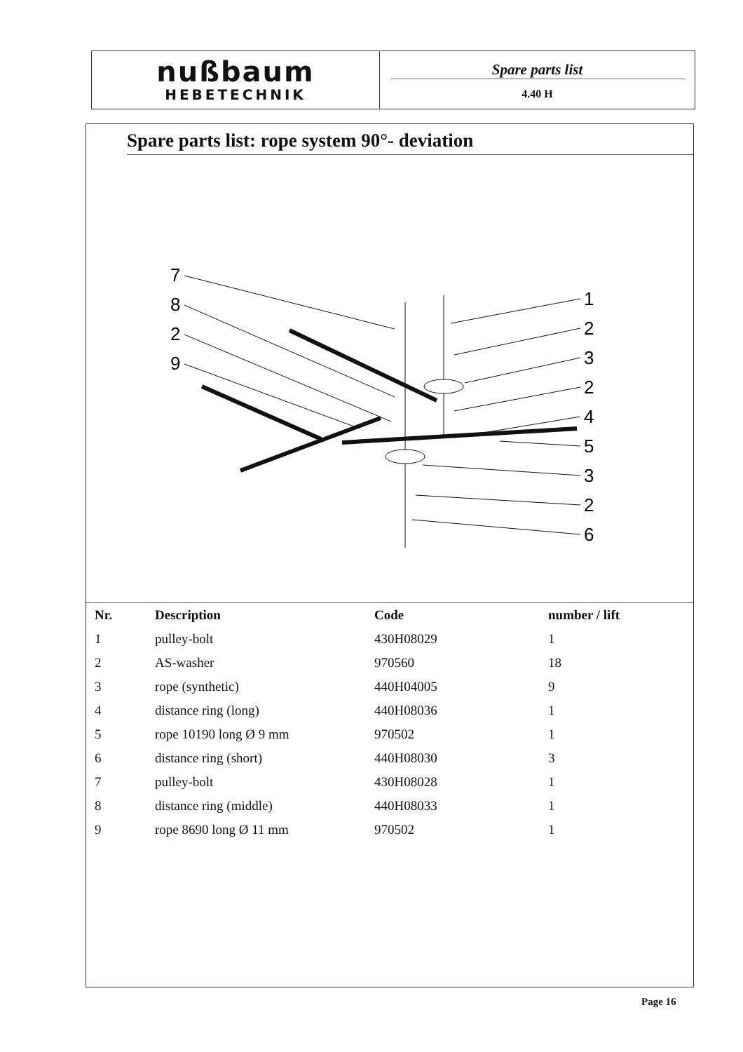nußbaum
HEBETECHNIK
Spare parts list
4.40 H
Spare parts list: rope system 90°- deviation
7
8
2
9
1
2
3
2
4
5
3
2
6
| Nr. | Description | Code | number / lift |
| --- | --- | --- | --- |
| 1 | pulley-bolt | 430H08029 | 1 |
| 2 | AS-washer | 970560 | 18 |
| 3 | rope (synthetic) | 440H04005 | 9 |
| 4 | distance ring (long) | 440H08036 | 1 |
| 5 | rope 10190 long Ø 9 mm | 970502 | 1 |
| 6 | distance ring (short) | 440H08030 | 3 |
| 7 | pulley-bolt | 430H08028 | 1 |
| 8 | distance ring (middle) | 440H08033 | 1 |
| 9 | rope 8690 long Ø 11 mm | 970502 | 1 |
Page 16